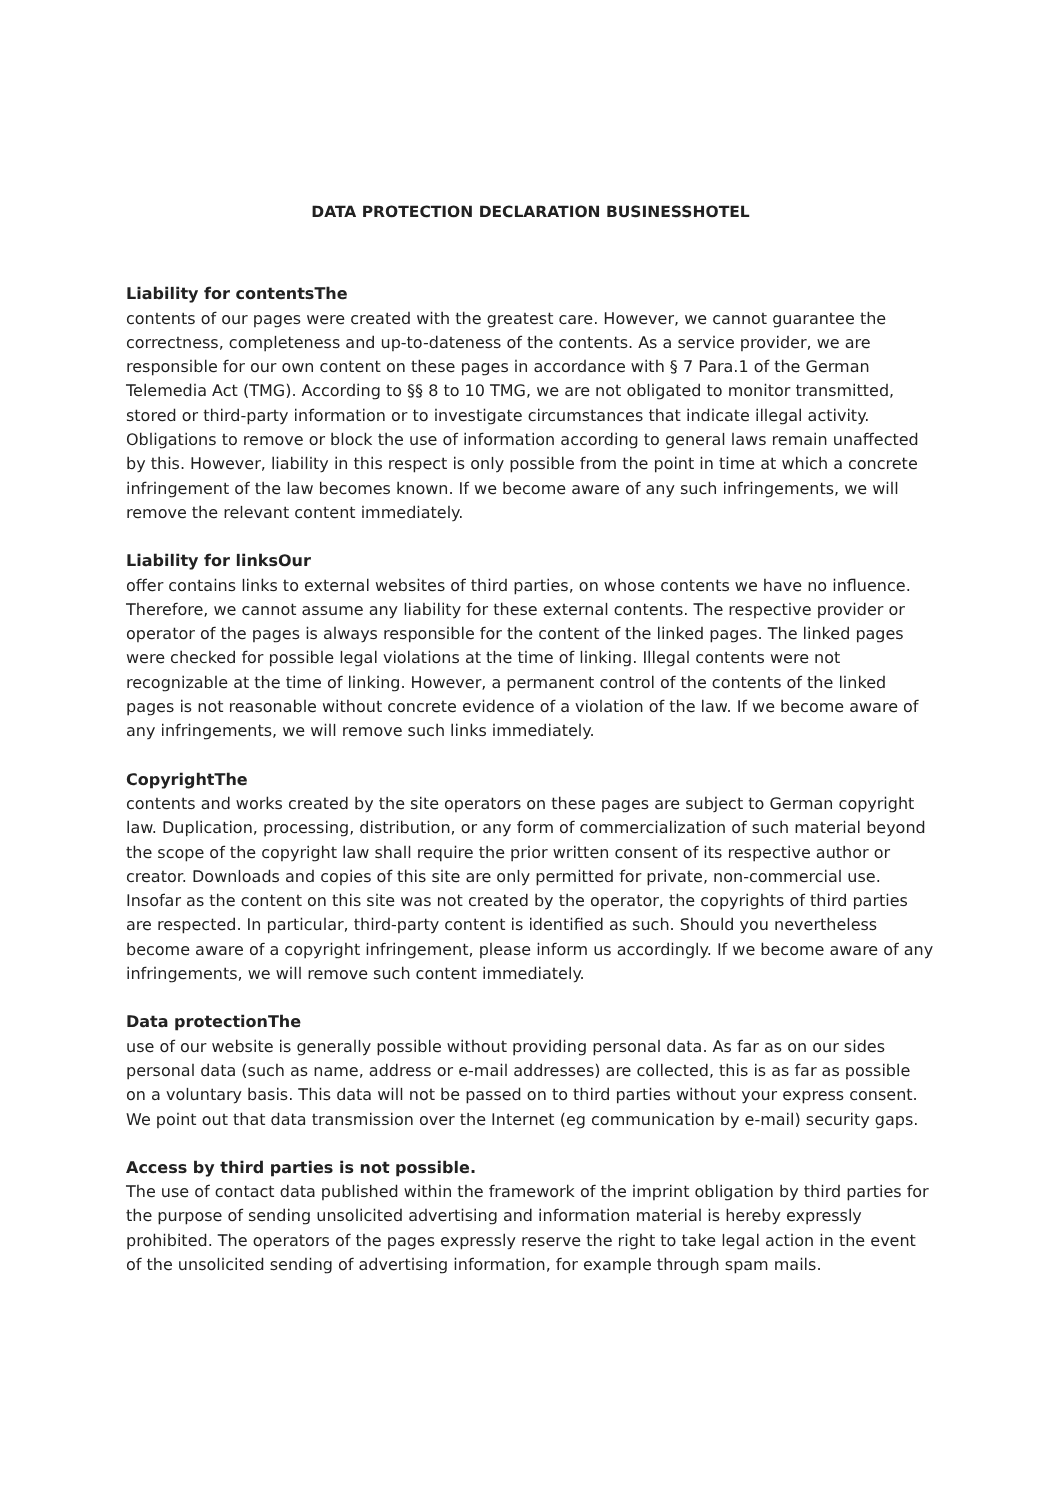DATA PROTECTION DECLARATION BUSINESSHOTEL
Liability for contentsThe
contents of our pages were created with the greatest care. However, we cannot guarantee the correctness, completeness and up-to-dateness of the contents. As a service provider, we are responsible for our own content on these pages in accordance with § 7 Para.1 of the German Telemedia Act (TMG). According to §§ 8 to 10 TMG, we are not obligated to monitor transmitted, stored or third-party information or to investigate circumstances that indicate illegal activity. Obligations to remove or block the use of information according to general laws remain unaffected by this. However, liability in this respect is only possible from the point in time at which a concrete infringement of the law becomes known. If we become aware of any such infringements, we will remove the relevant content immediately.
Liability for linksOur
offer contains links to external websites of third parties, on whose contents we have no influence. Therefore, we cannot assume any liability for these external contents. The respective provider or operator of the pages is always responsible for the content of the linked pages. The linked pages were checked for possible legal violations at the time of linking. Illegal contents were not recognizable at the time of linking. However, a permanent control of the contents of the linked pages is not reasonable without concrete evidence of a violation of the law. If we become aware of any infringements, we will remove such links immediately.
CopyrightThe
contents and works created by the site operators on these pages are subject to German copyright law. Duplication, processing, distribution, or any form of commercialization of such material beyond the scope of the copyright law shall require the prior written consent of its respective author or creator. Downloads and copies of this site are only permitted for private, non-commercial use. Insofar as the content on this site was not created by the operator, the copyrights of third parties are respected. In particular, third-party content is identified as such. Should you nevertheless become aware of a copyright infringement, please inform us accordingly. If we become aware of any infringements, we will remove such content immediately.
Data protectionThe
use of our website is generally possible without providing personal data. As far as on our sides personal data (such as name, address or e-mail addresses) are collected, this is as far as possible on a voluntary basis. This data will not be passed on to third parties without your express consent.
We point out that data transmission over the Internet (eg communication by e-mail) security gaps.
Access by third parties is not possible.
The use of contact data published within the framework of the imprint obligation by third parties for the purpose of sending unsolicited advertising and information material is hereby expressly prohibited. The operators of the pages expressly reserve the right to take legal action in the event of the unsolicited sending of advertising information, for example through spam mails.